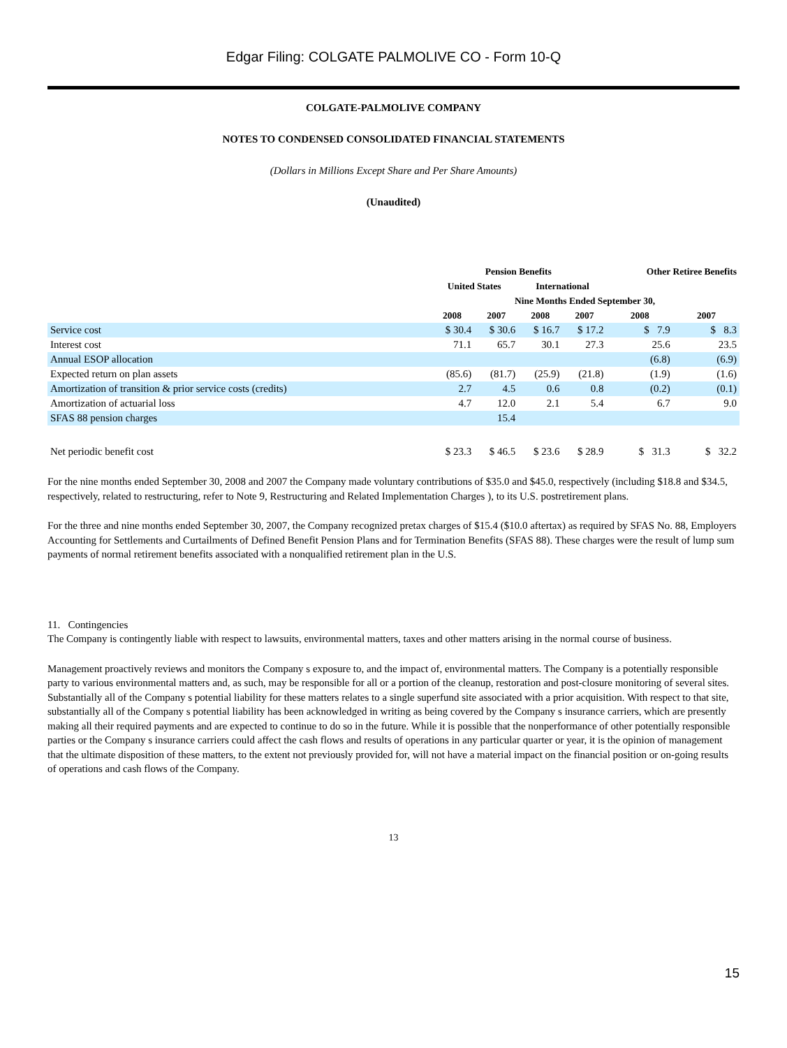Edgar Filing: COLGATE PALMOLIVE CO - Form 10-Q
COLGATE-PALMOLIVE COMPANY
NOTES TO CONDENSED CONSOLIDATED FINANCIAL STATEMENTS
(Dollars in Millions Except Share and Per Share Amounts)
(Unaudited)
| | Pension Benefits | | | | Other Retiree Benefits | |
| --- | --- | --- | --- | --- | --- | --- |
| | United States | | International | | | |
| | Nine Months Ended September 30, | | | | | |
| | 2008 | 2007 | 2008 | 2007 | 2008 | 2007 |
| Service cost | $ 30.4 | $ 30.6 | $ 16.7 | $ 17.2 | $ 7.9 | $ 8.3 |
| Interest cost | 71.1 | 65.7 | 30.1 | 27.3 | 25.6 | 23.5 |
| Annual ESOP allocation | | | | | (6.8) | (6.9) |
| Expected return on plan assets | (85.6) | (81.7) | (25.9) | (21.8) | (1.9) | (1.6) |
| Amortization of transition & prior service costs (credits) | 2.7 | 4.5 | 0.6 | 0.8 | (0.2) | (0.1) |
| Amortization of actuarial loss | 4.7 | 12.0 | 2.1 | 5.4 | 6.7 | 9.0 |
| SFAS 88 pension charges | | 15.4 | | | | |
| Net periodic benefit cost | $ 23.3 | $ 46.5 | $ 23.6 | $ 28.9 | $ 31.3 | $ 32.2 |
For the nine months ended September 30, 2008 and 2007 the Company made voluntary contributions of $35.0 and $45.0, respectively (including $18.8 and $34.5, respectively, related to restructuring, refer to Note 9, Restructuring and Related Implementation Charges ), to its U.S. postretirement plans.
For the three and nine months ended September 30, 2007, the Company recognized pretax charges of $15.4 ($10.0 aftertax) as required by SFAS No. 88, Employers Accounting for Settlements and Curtailments of Defined Benefit Pension Plans and for Termination Benefits (SFAS 88). These charges were the result of lump sum payments of normal retirement benefits associated with a nonqualified retirement plan in the U.S.
11. Contingencies
The Company is contingently liable with respect to lawsuits, environmental matters, taxes and other matters arising in the normal course of business.
Management proactively reviews and monitors the Company s exposure to, and the impact of, environmental matters. The Company is a potentially responsible party to various environmental matters and, as such, may be responsible for all or a portion of the cleanup, restoration and post-closure monitoring of several sites. Substantially all of the Company s potential liability for these matters relates to a single superfund site associated with a prior acquisition. With respect to that site, substantially all of the Company s potential liability has been acknowledged in writing as being covered by the Company s insurance carriers, which are presently making all their required payments and are expected to continue to do so in the future. While it is possible that the nonperformance of other potentially responsible parties or the Company s insurance carriers could affect the cash flows and results of operations in any particular quarter or year, it is the opinion of management that the ultimate disposition of these matters, to the extent not previously provided for, will not have a material impact on the financial position or on-going results of operations and cash flows of the Company.
13
15